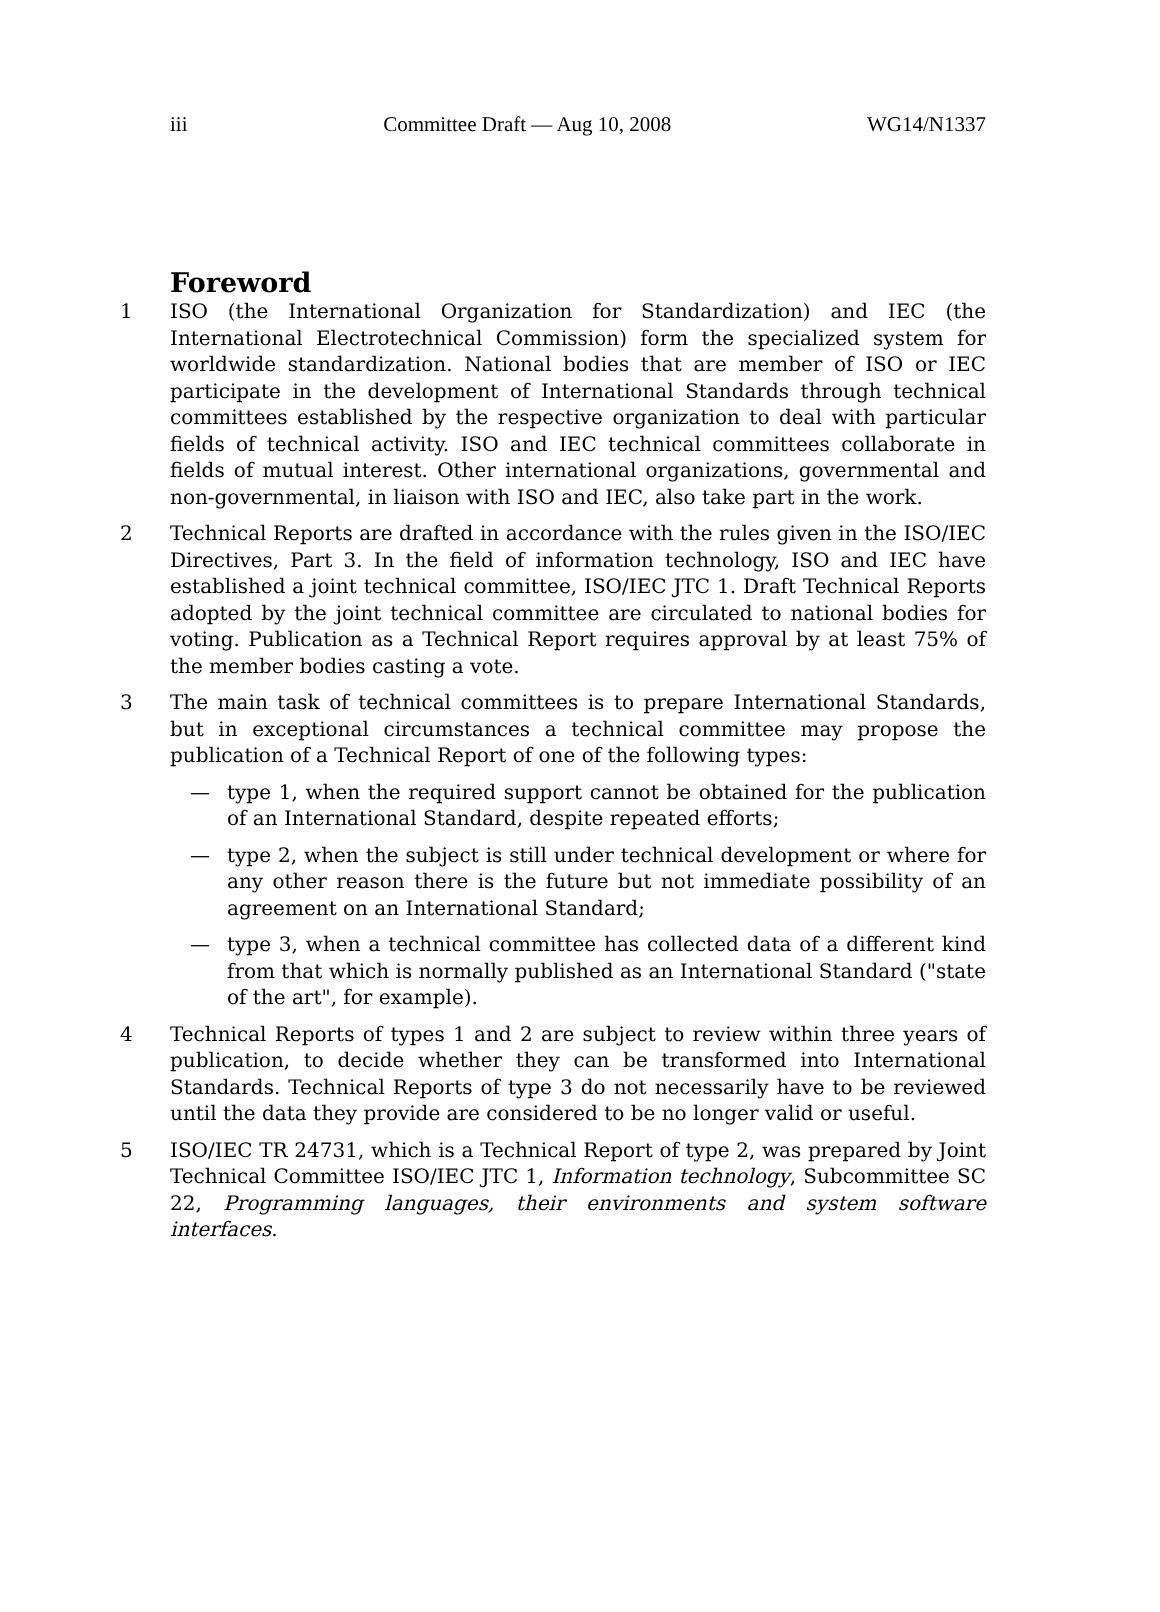iii Committee Draft — Aug 10, 2008 WG14/N1337
Foreword
1 ISO (the International Organization for Standardization) and IEC (the International Electrotechnical Commission) form the specialized system for worldwide standardization. National bodies that are member of ISO or IEC participate in the development of International Standards through technical committees established by the respective organization to deal with particular fields of technical activity. ISO and IEC technical committees collaborate in fields of mutual interest. Other international organizations, governmental and non-governmental, in liaison with ISO and IEC, also take part in the work.
2 Technical Reports are drafted in accordance with the rules given in the ISO/IEC Directives, Part 3. In the field of information technology, ISO and IEC have established a joint technical committee, ISO/IEC JTC 1. Draft Technical Reports adopted by the joint technical committee are circulated to national bodies for voting. Publication as a Technical Report requires approval by at least 75% of the member bodies casting a vote.
3 The main task of technical committees is to prepare International Standards, but in exceptional circumstances a technical committee may propose the publication of a Technical Report of one of the following types:
— type 1, when the required support cannot be obtained for the publication of an International Standard, despite repeated efforts;
— type 2, when the subject is still under technical development or where for any other reason there is the future but not immediate possibility of an agreement on an International Standard;
— type 3, when a technical committee has collected data of a different kind from that which is normally published as an International Standard ("state of the art", for example).
4 Technical Reports of types 1 and 2 are subject to review within three years of publication, to decide whether they can be transformed into International Standards. Technical Reports of type 3 do not necessarily have to be reviewed until the data they provide are considered to be no longer valid or useful.
5 ISO/IEC TR 24731, which is a Technical Report of type 2, was prepared by Joint Technical Committee ISO/IEC JTC 1, Information technology, Subcommittee SC 22, Programming languages, their environments and system software interfaces.